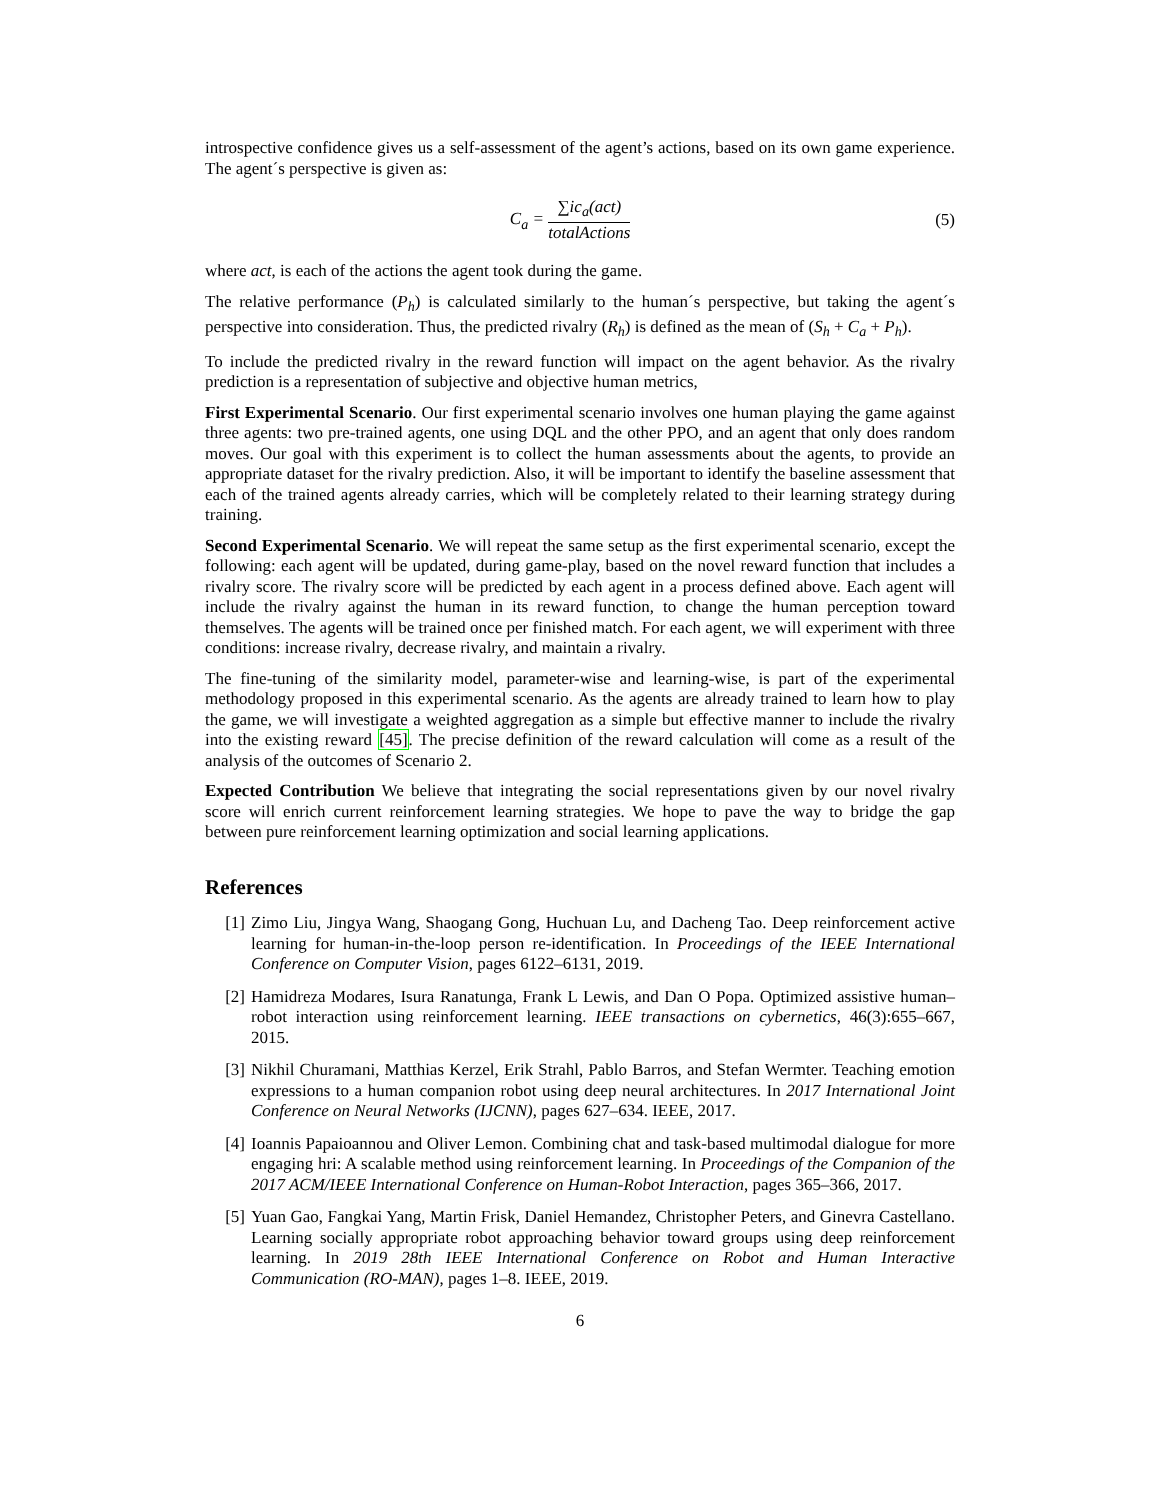introspective confidence gives us a self-assessment of the agent’s actions, based on its own game experience. The agent´s perspective is given as:
C<sub>a</sub> = ∑ic<sub>a</sub>(act) totalActions (5)
where act, is each of the actions the agent took during the game.
The relative performance (P<sub>h</sub>) is calculated similarly to the human´s perspective, but taking the agent´s perspective into consideration. Thus, the predicted rivalry (R<sub>h</sub>) is defined as the mean of (S<sub>h</sub> + C<sub>a</sub> + P<sub>h</sub>).
To include the predicted rivalry in the reward function will impact on the agent behavior. As the rivalry prediction is a representation of subjective and objective human metrics,
First Experimental Scenario. Our first experimental scenario involves one human playing the game against three agents: two pre-trained agents, one using DQL and the other PPO, and an agent that only does random moves. Our goal with this experiment is to collect the human assessments about the agents, to provide an appropriate dataset for the rivalry prediction. Also, it will be important to identify the baseline assessment that each of the trained agents already carries, which will be completely related to their learning strategy during training.
Second Experimental Scenario. We will repeat the same setup as the first experimental scenario, except the following: each agent will be updated, during game-play, based on the novel reward function that includes a rivalry score. The rivalry score will be predicted by each agent in a process defined above. Each agent will include the rivalry against the human in its reward function, to change the human perception toward themselves. The agents will be trained once per finished match. For each agent, we will experiment with three conditions: increase rivalry, decrease rivalry, and maintain a rivalry.
The fine-tuning of the similarity model, parameter-wise and learning-wise, is part of the experimental methodology proposed in this experimental scenario. As the agents are already trained to learn how to play the game, we will investigate a weighted aggregation as a simple but effective manner to include the rivalry into the existing reward [45]. The precise definition of the reward calculation will come as a result of the analysis of the outcomes of Scenario 2.
Expected Contribution We believe that integrating the social representations given by our novel rivalry score will enrich current reinforcement learning strategies. We hope to pave the way to bridge the gap between pure reinforcement learning optimization and social learning applications.
References
[1] Zimo Liu, Jingya Wang, Shaogang Gong, Huchuan Lu, and Dacheng Tao. Deep reinforcement active learning for human-in-the-loop person re-identification. In Proceedings of the IEEE International Conference on Computer Vision, pages 6122–6131, 2019.
[2] Hamidreza Modares, Isura Ranatunga, Frank L Lewis, and Dan O Popa. Optimized assistive human–robot interaction using reinforcement learning. IEEE transactions on cybernetics, 46(3):655–667, 2015.
[3] Nikhil Churamani, Matthias Kerzel, Erik Strahl, Pablo Barros, and Stefan Wermter. Teaching emotion expressions to a human companion robot using deep neural architectures. In 2017 International Joint Conference on Neural Networks (IJCNN), pages 627–634. IEEE, 2017.
[4] Ioannis Papaioannou and Oliver Lemon. Combining chat and task-based multimodal dialogue for more engaging hri: A scalable method using reinforcement learning. In Proceedings of the Companion of the 2017 ACM/IEEE International Conference on Human-Robot Interaction, pages 365–366, 2017.
[5] Yuan Gao, Fangkai Yang, Martin Frisk, Daniel Hemandez, Christopher Peters, and Ginevra Castellano. Learning socially appropriate robot approaching behavior toward groups using deep reinforcement learning. In 2019 28th IEEE International Conference on Robot and Human Interactive Communication (RO-MAN), pages 1–8. IEEE, 2019.
6